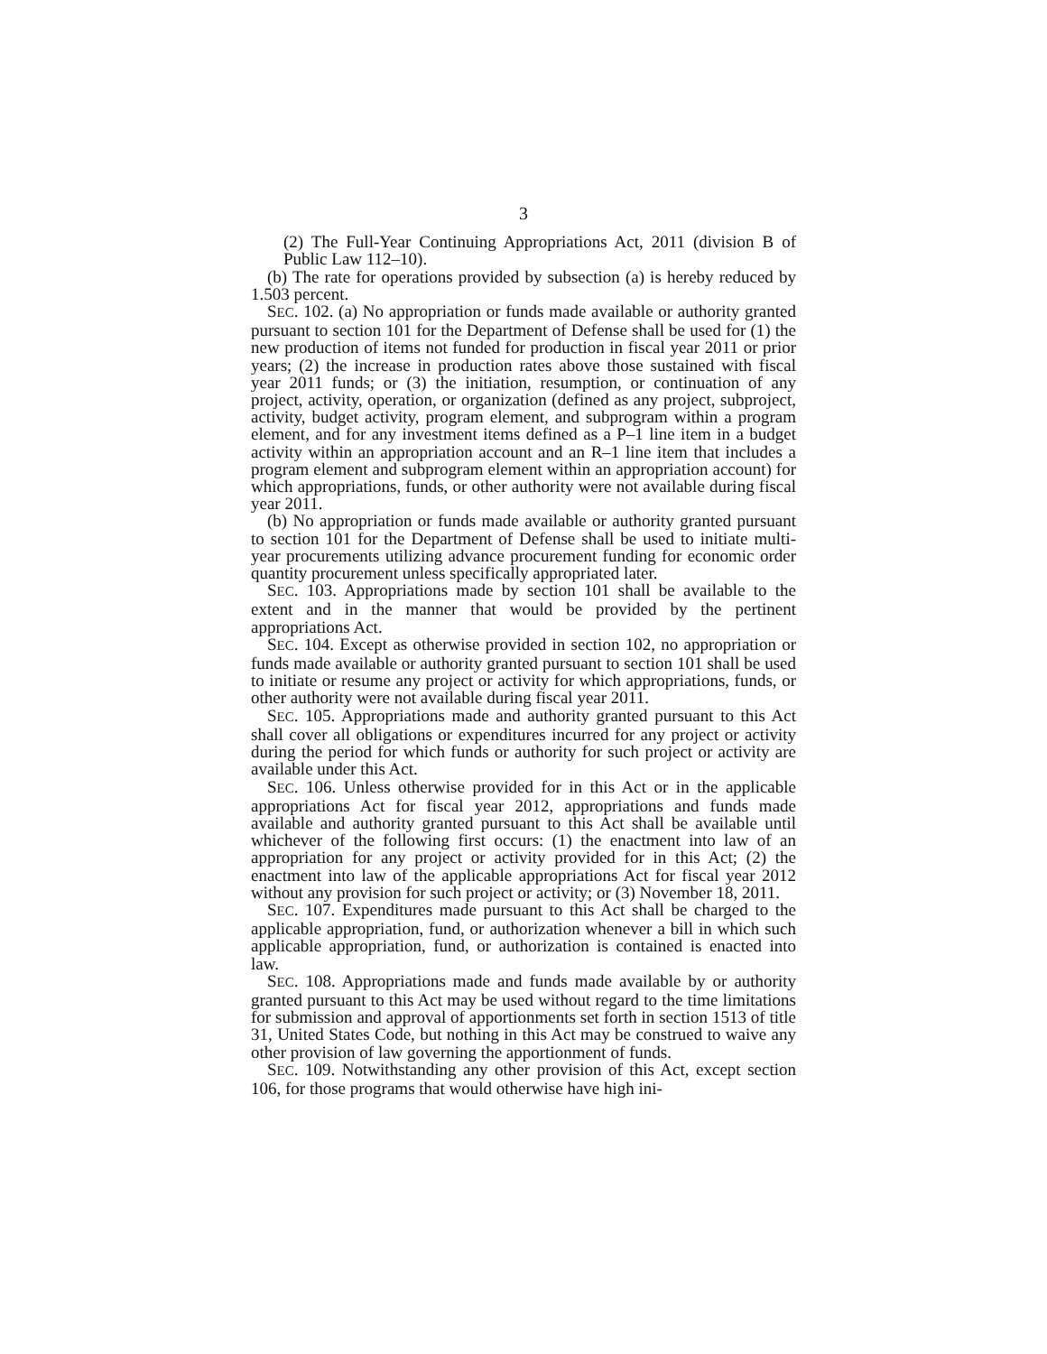3
(2) The Full-Year Continuing Appropriations Act, 2011 (division B of Public Law 112–10).
(b) The rate for operations provided by subsection (a) is hereby reduced by 1.503 percent.
SEC. 102. (a) No appropriation or funds made available or authority granted pursuant to section 101 for the Department of Defense shall be used for (1) the new production of items not funded for production in fiscal year 2011 or prior years; (2) the increase in production rates above those sustained with fiscal year 2011 funds; or (3) the initiation, resumption, or continuation of any project, activity, operation, or organization (defined as any project, subproject, activity, budget activity, program element, and subprogram within a program element, and for any investment items defined as a P–1 line item in a budget activity within an appropriation account and an R–1 line item that includes a program element and subprogram element within an appropriation account) for which appropriations, funds, or other authority were not available during fiscal year 2011.
(b) No appropriation or funds made available or authority granted pursuant to section 101 for the Department of Defense shall be used to initiate multi-year procurements utilizing advance procurement funding for economic order quantity procurement unless specifically appropriated later.
SEC. 103. Appropriations made by section 101 shall be available to the extent and in the manner that would be provided by the pertinent appropriations Act.
SEC. 104. Except as otherwise provided in section 102, no appropriation or funds made available or authority granted pursuant to section 101 shall be used to initiate or resume any project or activity for which appropriations, funds, or other authority were not available during fiscal year 2011.
SEC. 105. Appropriations made and authority granted pursuant to this Act shall cover all obligations or expenditures incurred for any project or activity during the period for which funds or authority for such project or activity are available under this Act.
SEC. 106. Unless otherwise provided for in this Act or in the applicable appropriations Act for fiscal year 2012, appropriations and funds made available and authority granted pursuant to this Act shall be available until whichever of the following first occurs: (1) the enactment into law of an appropriation for any project or activity provided for in this Act; (2) the enactment into law of the applicable appropriations Act for fiscal year 2012 without any provision for such project or activity; or (3) November 18, 2011.
SEC. 107. Expenditures made pursuant to this Act shall be charged to the applicable appropriation, fund, or authorization whenever a bill in which such applicable appropriation, fund, or authorization is contained is enacted into law.
SEC. 108. Appropriations made and funds made available by or authority granted pursuant to this Act may be used without regard to the time limitations for submission and approval of apportionments set forth in section 1513 of title 31, United States Code, but nothing in this Act may be construed to waive any other provision of law governing the apportionment of funds.
SEC. 109. Notwithstanding any other provision of this Act, except section 106, for those programs that would otherwise have high ini-